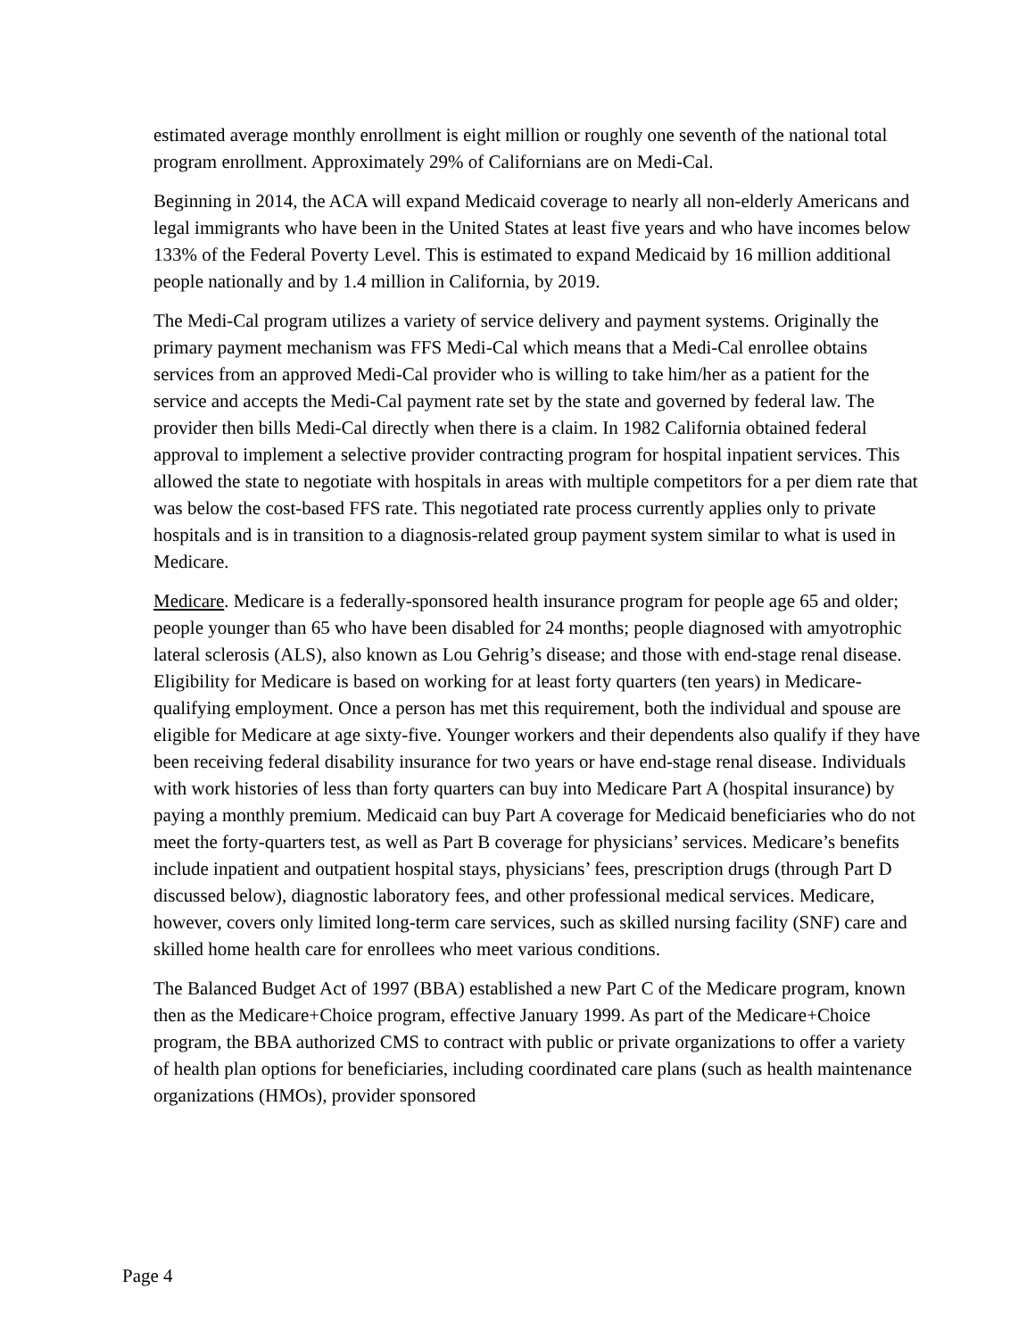estimated average monthly enrollment is eight million or roughly one seventh of the national total program enrollment. Approximately 29% of Californians are on Medi-Cal.
Beginning in 2014, the ACA will expand Medicaid coverage to nearly all non-elderly Americans and legal immigrants who have been in the United States at least five years and who have incomes below 133% of the Federal Poverty Level. This is estimated to expand Medicaid by 16 million additional people nationally and by 1.4 million in California, by 2019.
The Medi-Cal program utilizes a variety of service delivery and payment systems. Originally the primary payment mechanism was FFS Medi-Cal which means that a Medi-Cal enrollee obtains services from an approved Medi-Cal provider who is willing to take him/her as a patient for the service and accepts the Medi-Cal payment rate set by the state and governed by federal law. The provider then bills Medi-Cal directly when there is a claim. In 1982 California obtained federal approval to implement a selective provider contracting program for hospital inpatient services. This allowed the state to negotiate with hospitals in areas with multiple competitors for a per diem rate that was below the cost-based FFS rate. This negotiated rate process currently applies only to private hospitals and is in transition to a diagnosis-related group payment system similar to what is used in Medicare.
Medicare. Medicare is a federally-sponsored health insurance program for people age 65 and older; people younger than 65 who have been disabled for 24 months; people diagnosed with amyotrophic lateral sclerosis (ALS), also known as Lou Gehrig’s disease; and those with end-stage renal disease. Eligibility for Medicare is based on working for at least forty quarters (ten years) in Medicare-qualifying employment. Once a person has met this requirement, both the individual and spouse are eligible for Medicare at age sixty-five. Younger workers and their dependents also qualify if they have been receiving federal disability insurance for two years or have end-stage renal disease. Individuals with work histories of less than forty quarters can buy into Medicare Part A (hospital insurance) by paying a monthly premium. Medicaid can buy Part A coverage for Medicaid beneficiaries who do not meet the forty-quarters test, as well as Part B coverage for physicians’ services. Medicare’s benefits include inpatient and outpatient hospital stays, physicians’ fees, prescription drugs (through Part D discussed below), diagnostic laboratory fees, and other professional medical services. Medicare, however, covers only limited long-term care services, such as skilled nursing facility (SNF) care and skilled home health care for enrollees who meet various conditions.
The Balanced Budget Act of 1997 (BBA) established a new Part C of the Medicare program, known then as the Medicare+Choice program, effective January 1999. As part of the Medicare+Choice program, the BBA authorized CMS to contract with public or private organizations to offer a variety of health plan options for beneficiaries, including coordinated care plans (such as health maintenance organizations (HMOs), provider sponsored
Page 4